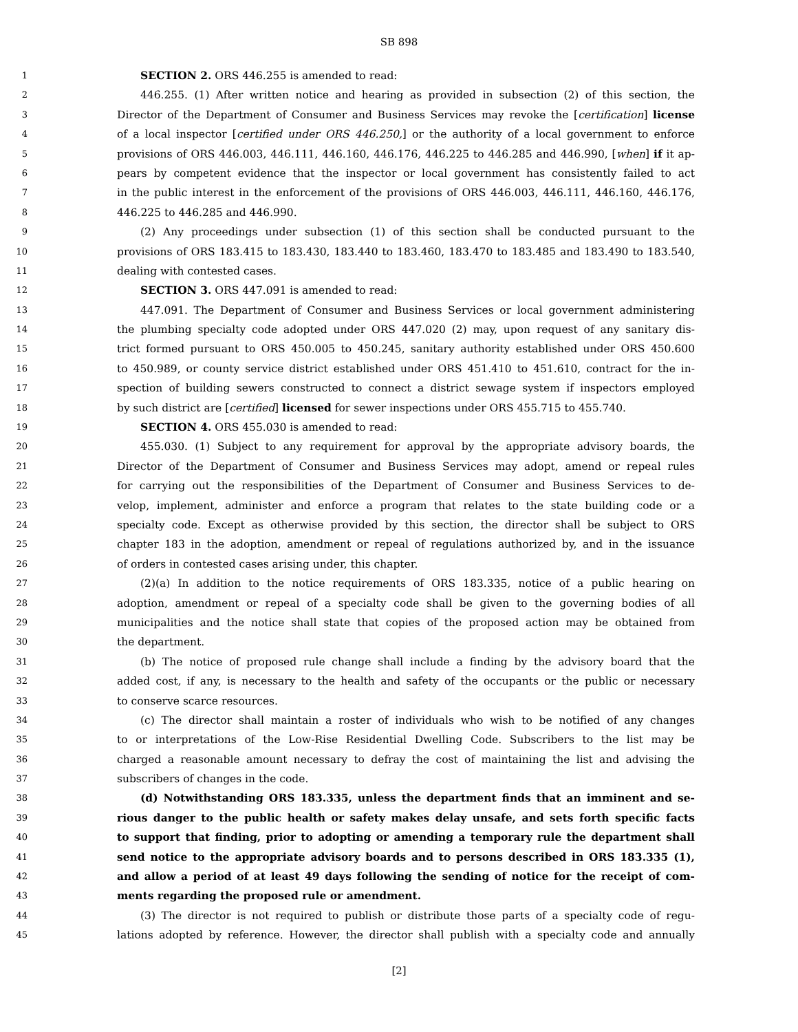SB 898
1 SECTION 2. ORS 446.255 is amended to read:
2 446.255. (1) After written notice and hearing as provided in subsection (2) of this section, the
3 Director of the Department of Consumer and Business Services may revoke the [certification] license
4 of a local inspector [certified under ORS 446.250,] or the authority of a local government to enforce
5 provisions of ORS 446.003, 446.111, 446.160, 446.176, 446.225 to 446.285 and 446.990, [when] if it ap-
6 pears by competent evidence that the inspector or local government has consistently failed to act
7 in the public interest in the enforcement of the provisions of ORS 446.003, 446.111, 446.160, 446.176,
8 446.225 to 446.285 and 446.990.
9 (2) Any proceedings under subsection (1) of this section shall be conducted pursuant to the
10 provisions of ORS 183.415 to 183.430, 183.440 to 183.460, 183.470 to 183.485 and 183.490 to 183.540,
11 dealing with contested cases.
12 SECTION 3. ORS 447.091 is amended to read:
13 447.091. The Department of Consumer and Business Services or local government administering
14 the plumbing specialty code adopted under ORS 447.020 (2) may, upon request of any sanitary dis-
15 trict formed pursuant to ORS 450.005 to 450.245, sanitary authority established under ORS 450.600
16 to 450.989, or county service district established under ORS 451.410 to 451.610, contract for the in-
17 spection of building sewers constructed to connect a district sewage system if inspectors employed
18 by such district are [certified] licensed for sewer inspections under ORS 455.715 to 455.740.
19 SECTION 4. ORS 455.030 is amended to read:
20 455.030. (1) Subject to any requirement for approval by the appropriate advisory boards, the
21 Director of the Department of Consumer and Business Services may adopt, amend or repeal rules
22 for carrying out the responsibilities of the Department of Consumer and Business Services to de-
23 velop, implement, administer and enforce a program that relates to the state building code or a
24 specialty code. Except as otherwise provided by this section, the director shall be subject to ORS
25 chapter 183 in the adoption, amendment or repeal of regulations authorized by, and in the issuance
26 of orders in contested cases arising under, this chapter.
27 (2)(a) In addition to the notice requirements of ORS 183.335, notice of a public hearing on
28 adoption, amendment or repeal of a specialty code shall be given to the governing bodies of all
29 municipalities and the notice shall state that copies of the proposed action may be obtained from
30 the department.
31 (b) The notice of proposed rule change shall include a finding by the advisory board that the
32 added cost, if any, is necessary to the health and safety of the occupants or the public or necessary
33 to conserve scarce resources.
34 (c) The director shall maintain a roster of individuals who wish to be notified of any changes
35 to or interpretations of the Low-Rise Residential Dwelling Code. Subscribers to the list may be
36 charged a reasonable amount necessary to defray the cost of maintaining the list and advising the
37 subscribers of changes in the code.
38 (d) Notwithstanding ORS 183.335, unless the department finds that an imminent and se-
39 rious danger to the public health or safety makes delay unsafe, and sets forth specific facts
40 to support that finding, prior to adopting or amending a temporary rule the department shall
41 send notice to the appropriate advisory boards and to persons described in ORS 183.335 (1),
42 and allow a period of at least 49 days following the sending of notice for the receipt of com-
43 ments regarding the proposed rule or amendment.
44 (3) The director is not required to publish or distribute those parts of a specialty code of regu-
45 lations adopted by reference. However, the director shall publish with a specialty code and annually
[2]